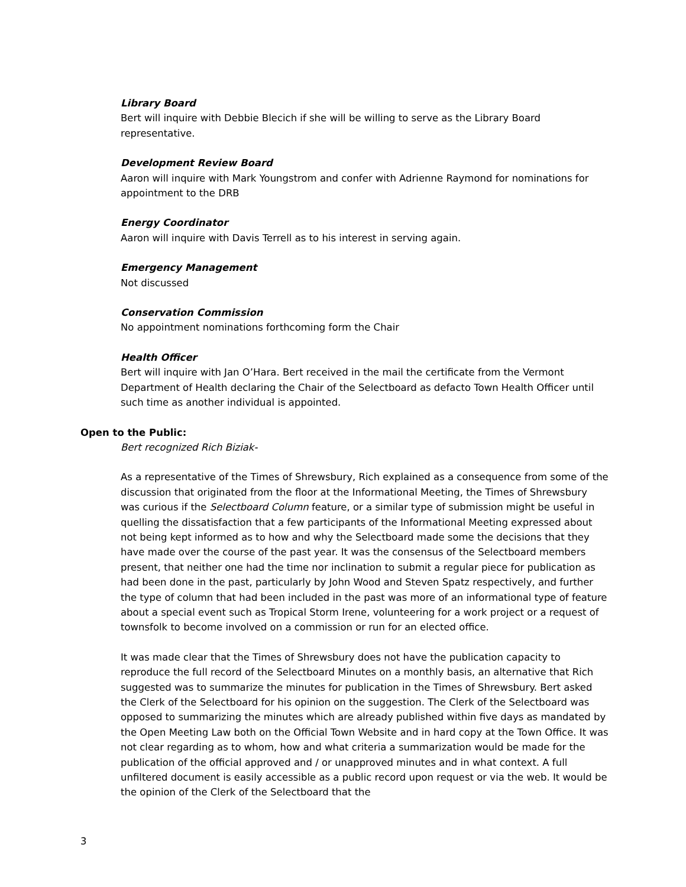Library Board
Bert will inquire with Debbie Blecich if she will be willing to serve as the Library Board representative.
Development Review Board
Aaron will inquire with Mark Youngstrom and confer with Adrienne Raymond for nominations for appointment to the DRB
Energy Coordinator
Aaron will inquire with Davis Terrell as to his interest in serving again.
Emergency Management
Not discussed
Conservation Commission
No appointment nominations forthcoming form the Chair
Health Officer
Bert will inquire with Jan O’Hara. Bert received in the mail the certificate from the Vermont Department of Health declaring the Chair of the Selectboard as defacto Town Health Officer until such time as another individual is appointed.
Open to the Public:
Bert recognized Rich Biziak-
As a representative of the Times of Shrewsbury, Rich explained as a consequence from some of the discussion that originated from the floor at the Informational Meeting, the Times of Shrewsbury was curious if the Selectboard Column feature, or a similar type of submission might be useful in quelling the dissatisfaction that a few participants of the Informational Meeting expressed about not being kept informed as to how and why the Selectboard made some the decisions that they have made over the course of the past year. It was the consensus of the Selectboard members present, that neither one had the time nor inclination to submit a regular piece for publication as had been done in the past, particularly by John Wood and Steven Spatz respectively, and further the type of column that had been included in the past was more of an informational type of feature about a special event such as Tropical Storm Irene, volunteering for a work project or a request of townsfolk to become involved on a commission or run for an elected office.
It was made clear that the Times of Shrewsbury does not have the publication capacity to reproduce the full record of the Selectboard Minutes on a monthly basis, an alternative that Rich suggested was to summarize the minutes for publication in the Times of Shrewsbury. Bert asked the Clerk of the Selectboard for his opinion on the suggestion. The Clerk of the Selectboard was opposed to summarizing the minutes which are already published within five days as mandated by the Open Meeting Law both on the Official Town Website and in hard copy at the Town Office. It was not clear regarding as to whom, how and what criteria a summarization would be made for the publication of the official approved and / or unapproved minutes and in what context. A full unfiltered document is easily accessible as a public record upon request or via the web. It would be the opinion of the Clerk of the Selectboard that the
3